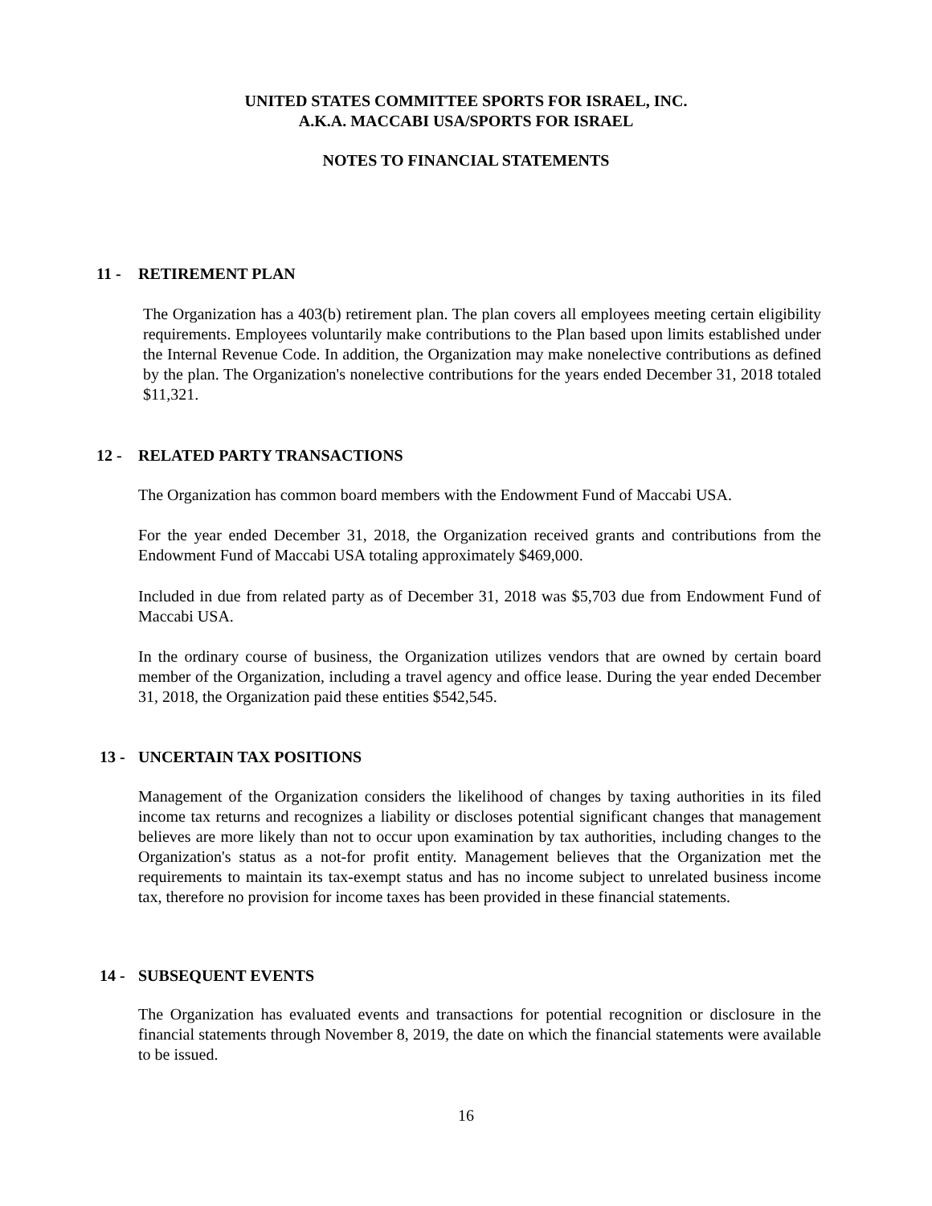UNITED STATES COMMITTEE SPORTS FOR ISRAEL, INC.
A.K.A. MACCABI USA/SPORTS FOR ISRAEL
NOTES TO FINANCIAL STATEMENTS
11 - RETIREMENT PLAN
The Organization has a 403(b) retirement plan. The plan covers all employees meeting certain eligibility requirements. Employees voluntarily make contributions to the Plan based upon limits established under the Internal Revenue Code. In addition, the Organization may make nonelective contributions as defined by the plan. The Organization's nonelective contributions for the years ended December 31, 2018 totaled $11,321.
12 - RELATED PARTY TRANSACTIONS
The Organization has common board members with the Endowment Fund of Maccabi USA.
For the year ended December 31, 2018, the Organization received grants and contributions from the Endowment Fund of Maccabi USA totaling approximately $469,000.
Included in due from related party as of December 31, 2018 was $5,703 due from Endowment Fund of Maccabi USA.
In the ordinary course of business, the Organization utilizes vendors that are owned by certain board member of the Organization, including a travel agency and office lease. During the year ended December 31, 2018, the Organization paid these entities $542,545.
13 - UNCERTAIN TAX POSITIONS
Management of the Organization considers the likelihood of changes by taxing authorities in its filed income tax returns and recognizes a liability or discloses potential significant changes that management believes are more likely than not to occur upon examination by tax authorities, including changes to the Organization's status as a not-for profit entity. Management believes that the Organization met the requirements to maintain its tax-exempt status and has no income subject to unrelated business income tax, therefore no provision for income taxes has been provided in these financial statements.
14 - SUBSEQUENT EVENTS
The Organization has evaluated events and transactions for potential recognition or disclosure in the financial statements through November 8, 2019, the date on which the financial statements were available to be issued.
16